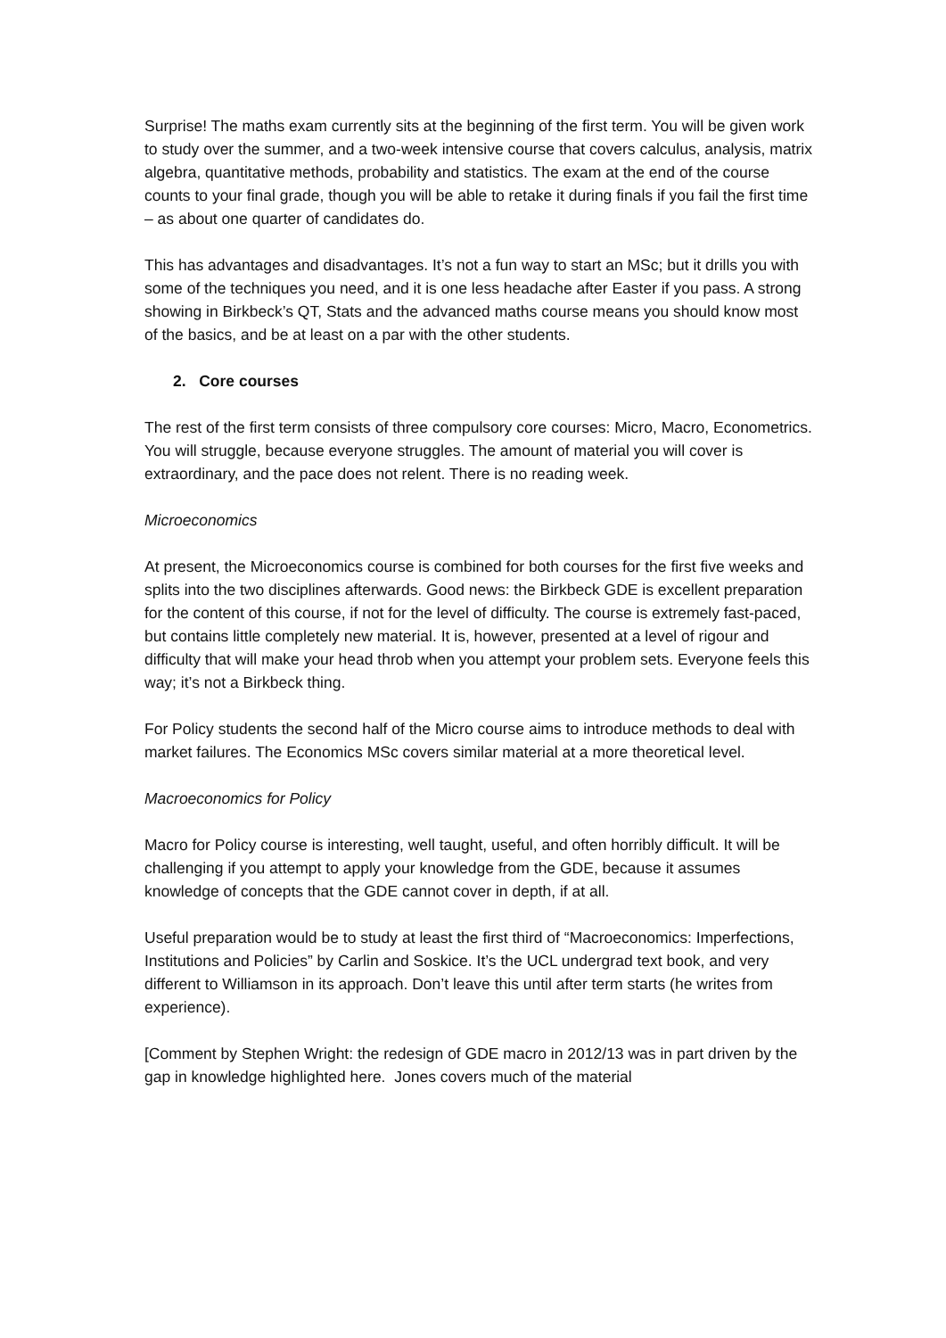Surprise! The maths exam currently sits at the beginning of the first term. You will be given work to study over the summer, and a two-week intensive course that covers calculus, analysis, matrix algebra, quantitative methods, probability and statistics. The exam at the end of the course counts to your final grade, though you will be able to retake it during finals if you fail the first time – as about one quarter of candidates do.
This has advantages and disadvantages. It’s not a fun way to start an MSc; but it drills you with some of the techniques you need, and it is one less headache after Easter if you pass. A strong showing in Birkbeck’s QT, Stats and the advanced maths course means you should know most of the basics, and be at least on a par with the other students.
2. Core courses
The rest of the first term consists of three compulsory core courses: Micro, Macro, Econometrics. You will struggle, because everyone struggles. The amount of material you will cover is extraordinary, and the pace does not relent. There is no reading week.
Microeconomics
At present, the Microeconomics course is combined for both courses for the first five weeks and splits into the two disciplines afterwards. Good news: the Birkbeck GDE is excellent preparation for the content of this course, if not for the level of difficulty. The course is extremely fast-paced, but contains little completely new material. It is, however, presented at a level of rigour and difficulty that will make your head throb when you attempt your problem sets. Everyone feels this way; it’s not a Birkbeck thing.
For Policy students the second half of the Micro course aims to introduce methods to deal with market failures. The Economics MSc covers similar material at a more theoretical level.
Macroeconomics for Policy
Macro for Policy course is interesting, well taught, useful, and often horribly difficult. It will be challenging if you attempt to apply your knowledge from the GDE, because it assumes knowledge of concepts that the GDE cannot cover in depth, if at all.
Useful preparation would be to study at least the first third of “Macroeconomics: Imperfections, Institutions and Policies” by Carlin and Soskice. It’s the UCL undergrad text book, and very different to Williamson in its approach. Don’t leave this until after term starts (he writes from experience).
[Comment by Stephen Wright: the redesign of GDE macro in 2012/13 was in part driven by the gap in knowledge highlighted here. Jones covers much of the material